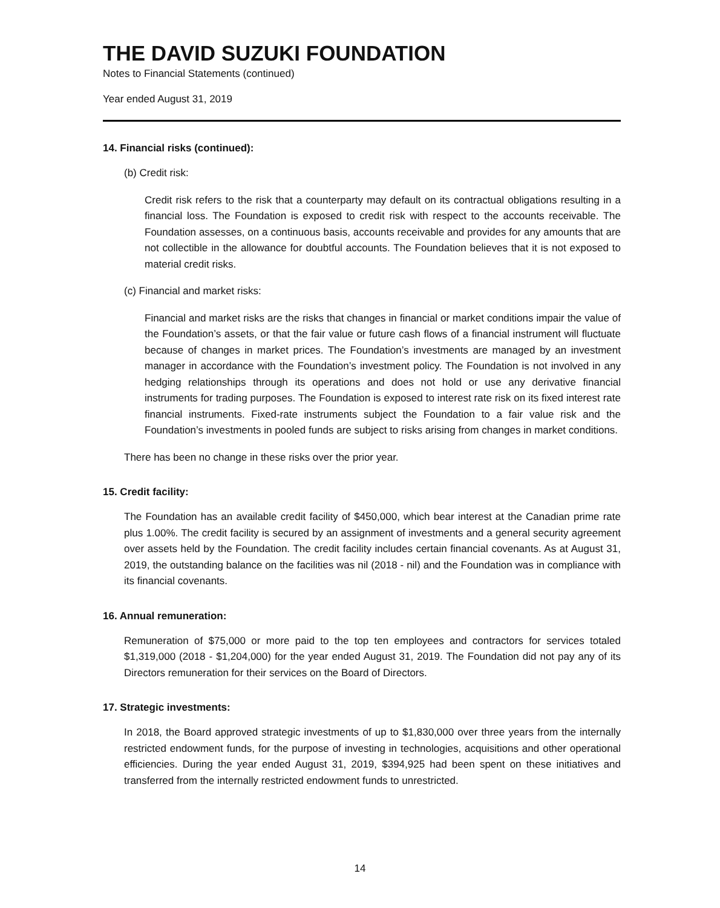THE DAVID SUZUKI FOUNDATION
Notes to Financial Statements (continued)
Year ended August 31, 2019
14. Financial risks (continued):
(b) Credit risk:
Credit risk refers to the risk that a counterparty may default on its contractual obligations resulting in a financial loss. The Foundation is exposed to credit risk with respect to the accounts receivable. The Foundation assesses, on a continuous basis, accounts receivable and provides for any amounts that are not collectible in the allowance for doubtful accounts. The Foundation believes that it is not exposed to material credit risks.
(c) Financial and market risks:
Financial and market risks are the risks that changes in financial or market conditions impair the value of the Foundation’s assets, or that the fair value or future cash flows of a financial instrument will fluctuate because of changes in market prices. The Foundation’s investments are managed by an investment manager in accordance with the Foundation’s investment policy. The Foundation is not involved in any hedging relationships through its operations and does not hold or use any derivative financial instruments for trading purposes. The Foundation is exposed to interest rate risk on its fixed interest rate financial instruments. Fixed-rate instruments subject the Foundation to a fair value risk and the Foundation’s investments in pooled funds are subject to risks arising from changes in market conditions.
There has been no change in these risks over the prior year.
15. Credit facility:
The Foundation has an available credit facility of $450,000, which bear interest at the Canadian prime rate plus 1.00%. The credit facility is secured by an assignment of investments and a general security agreement over assets held by the Foundation. The credit facility includes certain financial covenants. As at August 31, 2019, the outstanding balance on the facilities was nil (2018 - nil) and the Foundation was in compliance with its financial covenants.
16. Annual remuneration:
Remuneration of $75,000 or more paid to the top ten employees and contractors for services totaled $1,319,000 (2018 - $1,204,000) for the year ended August 31, 2019. The Foundation did not pay any of its Directors remuneration for their services on the Board of Directors.
17. Strategic investments:
In 2018, the Board approved strategic investments of up to $1,830,000 over three years from the internally restricted endowment funds, for the purpose of investing in technologies, acquisitions and other operational efficiencies. During the year ended August 31, 2019, $394,925 had been spent on these initiatives and transferred from the internally restricted endowment funds to unrestricted.
14